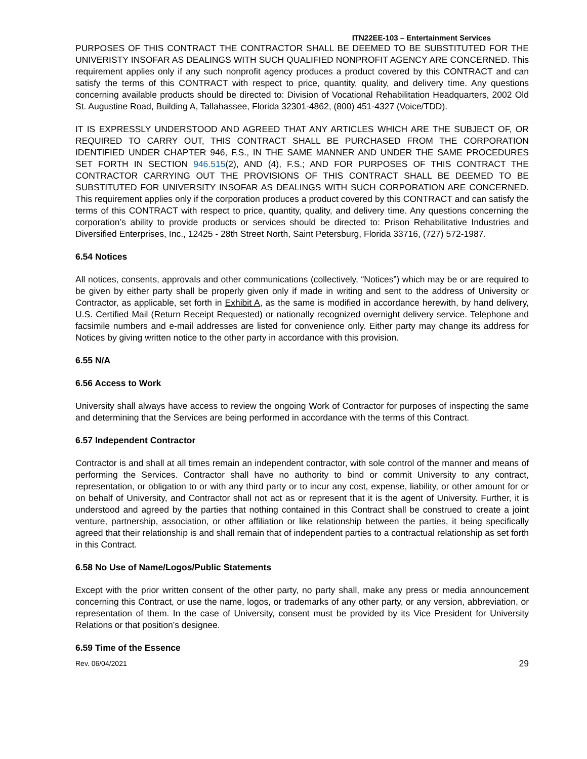ITN22EE-103 – Entertainment Services
PURPOSES OF THIS CONTRACT THE CONTRACTOR SHALL BE DEEMED TO BE SUBSTITUTED FOR THE UNIVERISTY INSOFAR AS DEALINGS WITH SUCH QUALIFIED NONPROFIT AGENCY ARE CONCERNED. This requirement applies only if any such nonprofit agency produces a product covered by this CONTRACT and can satisfy the terms of this CONTRACT with respect to price, quantity, quality, and delivery time. Any questions concerning available products should be directed to: Division of Vocational Rehabilitation Headquarters, 2002 Old St. Augustine Road, Building A, Tallahassee, Florida 32301-4862, (800) 451-4327 (Voice/TDD).
IT IS EXPRESSLY UNDERSTOOD AND AGREED THAT ANY ARTICLES WHICH ARE THE SUBJECT OF, OR REQUIRED TO CARRY OUT, THIS CONTRACT SHALL BE PURCHASED FROM THE CORPORATION IDENTIFIED UNDER CHAPTER 946, F.S., IN THE SAME MANNER AND UNDER THE SAME PROCEDURES SET FORTH IN SECTION 946.515(2), AND (4), F.S.; AND FOR PURPOSES OF THIS CONTRACT THE CONTRACTOR CARRYING OUT THE PROVISIONS OF THIS CONTRACT SHALL BE DEEMED TO BE SUBSTITUTED FOR UNIVERSITY INSOFAR AS DEALINGS WITH SUCH CORPORATION ARE CONCERNED. This requirement applies only if the corporation produces a product covered by this CONTRACT and can satisfy the terms of this CONTRACT with respect to price, quantity, quality, and delivery time. Any questions concerning the corporation’s ability to provide products or services should be directed to: Prison Rehabilitative Industries and Diversified Enterprises, Inc., 12425 - 28th Street North, Saint Petersburg, Florida 33716, (727) 572-1987.
6.54 Notices
All notices, consents, approvals and other communications (collectively, “Notices”) which may be or are required to be given by either party shall be properly given only if made in writing and sent to the address of University or Contractor, as applicable, set forth in Exhibit A, as the same is modified in accordance herewith, by hand delivery, U.S. Certified Mail (Return Receipt Requested) or nationally recognized overnight delivery service. Telephone and facsimile numbers and e-mail addresses are listed for convenience only. Either party may change its address for Notices by giving written notice to the other party in accordance with this provision.
6.55 N/A
6.56 Access to Work
University shall always have access to review the ongoing Work of Contractor for purposes of inspecting the same and determining that the Services are being performed in accordance with the terms of this Contract.
6.57 Independent Contractor
Contractor is and shall at all times remain an independent contractor, with sole control of the manner and means of performing the Services. Contractor shall have no authority to bind or commit University to any contract, representation, or obligation to or with any third party or to incur any cost, expense, liability, or other amount for or on behalf of University, and Contractor shall not act as or represent that it is the agent of University. Further, it is understood and agreed by the parties that nothing contained in this Contract shall be construed to create a joint venture, partnership, association, or other affiliation or like relationship between the parties, it being specifically agreed that their relationship is and shall remain that of independent parties to a contractual relationship as set forth in this Contract.
6.58 No Use of Name/Logos/Public Statements
Except with the prior written consent of the other party, no party shall, make any press or media announcement concerning this Contract, or use the name, logos, or trademarks of any other party, or any version, abbreviation, or representation of them. In the case of University, consent must be provided by its Vice President for University Relations or that position’s designee.
6.59 Time of the Essence
Rev. 06/04/2021 29